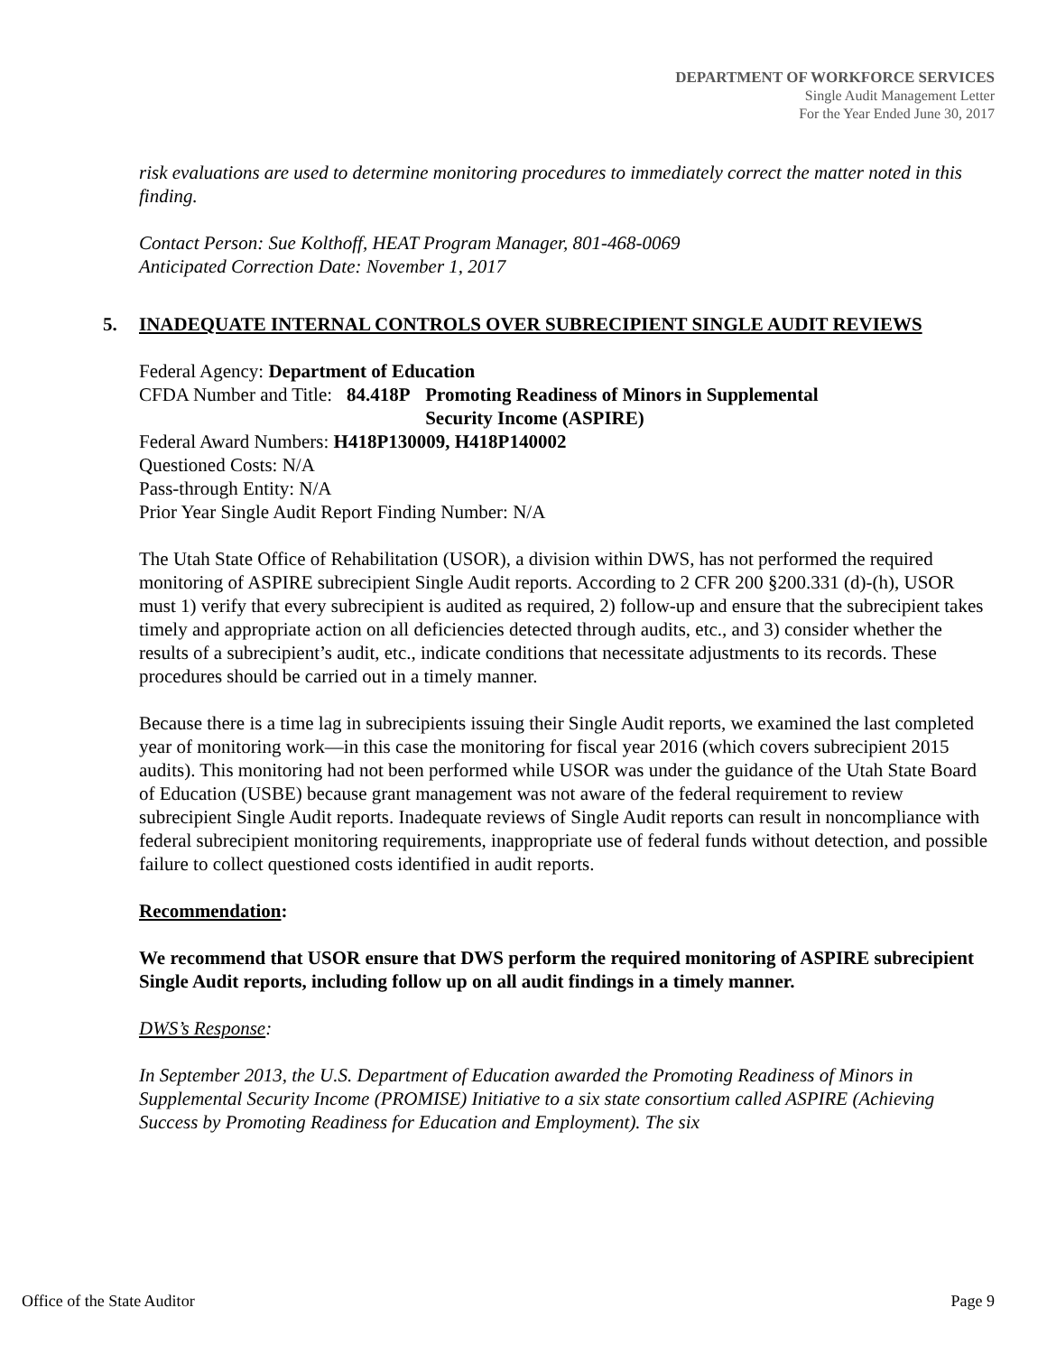DEPARTMENT OF WORKFORCE SERVICES
Single Audit Management Letter
For the Year Ended June 30, 2017
risk evaluations are used to determine monitoring procedures to immediately correct the matter noted in this finding.
Contact Person: Sue Kolthoff, HEAT Program Manager, 801-468-0069
Anticipated Correction Date: November 1, 2017
5. INADEQUATE INTERNAL CONTROLS OVER SUBRECIPIENT SINGLE AUDIT REVIEWS
Federal Agency: Department of Education
CFDA Number and Title: 84.418P Promoting Readiness of Minors in Supplemental
Security Income (ASPIRE)
Federal Award Numbers: H418P130009, H418P140002
Questioned Costs: N/A
Pass-through Entity: N/A
Prior Year Single Audit Report Finding Number: N/A
The Utah State Office of Rehabilitation (USOR), a division within DWS, has not performed the required monitoring of ASPIRE subrecipient Single Audit reports. According to 2 CFR 200 §200.331 (d)-(h), USOR must 1) verify that every subrecipient is audited as required, 2) follow-up and ensure that the subrecipient takes timely and appropriate action on all deficiencies detected through audits, etc., and 3) consider whether the results of a subrecipient’s audit, etc., indicate conditions that necessitate adjustments to its records. These procedures should be carried out in a timely manner.
Because there is a time lag in subrecipients issuing their Single Audit reports, we examined the last completed year of monitoring work—in this case the monitoring for fiscal year 2016 (which covers subrecipient 2015 audits). This monitoring had not been performed while USOR was under the guidance of the Utah State Board of Education (USBE) because grant management was not aware of the federal requirement to review subrecipient Single Audit reports. Inadequate reviews of Single Audit reports can result in noncompliance with federal subrecipient monitoring requirements, inappropriate use of federal funds without detection, and possible failure to collect questioned costs identified in audit reports.
Recommendation:
We recommend that USOR ensure that DWS perform the required monitoring of ASPIRE subrecipient Single Audit reports, including follow up on all audit findings in a timely manner.
DWS’s Response:
In September 2013, the U.S. Department of Education awarded the Promoting Readiness of Minors in Supplemental Security Income (PROMISE) Initiative to a six state consortium called ASPIRE (Achieving Success by Promoting Readiness for Education and Employment). The six
Office of the State Auditor Page 9